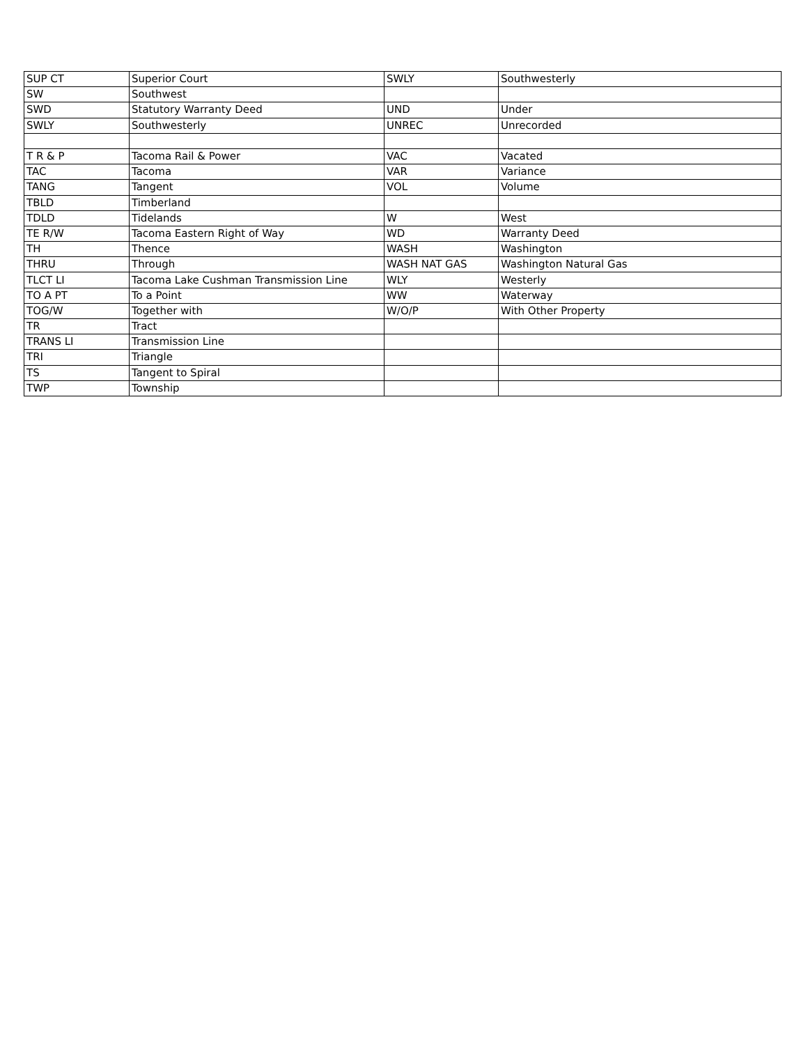| SUP CT | Superior Court | SWLY | Southwesterly |
| SW | Southwest | | |
| SWD | Statutory Warranty Deed | UND | Under |
| SWLY | Southwesterly | UNREC | Unrecorded |
| T R & P | Tacoma Rail & Power | VAC | Vacated |
| TAC | Tacoma | VAR | Variance |
| TANG | Tangent | VOL | Volume |
| TBLD | Timberland | | |
| TDLD | Tidelands | W | West |
| TE R/W | Tacoma Eastern Right of Way | WD | Warranty Deed |
| TH | Thence | WASH | Washington |
| THRU | Through | WASH NAT GAS | Washington Natural Gas |
| TLCT LI | Tacoma Lake Cushman Transmission Line | WLY | Westerly |
| TO A PT | To a Point | WW | Waterway |
| TOG/W | Together with | W/O/P | With Other Property |
| TR | Tract | | |
| TRANS LI | Transmission Line | | |
| TRI | Triangle | | |
| TS | Tangent to Spiral | | |
| TWP | Township | | |